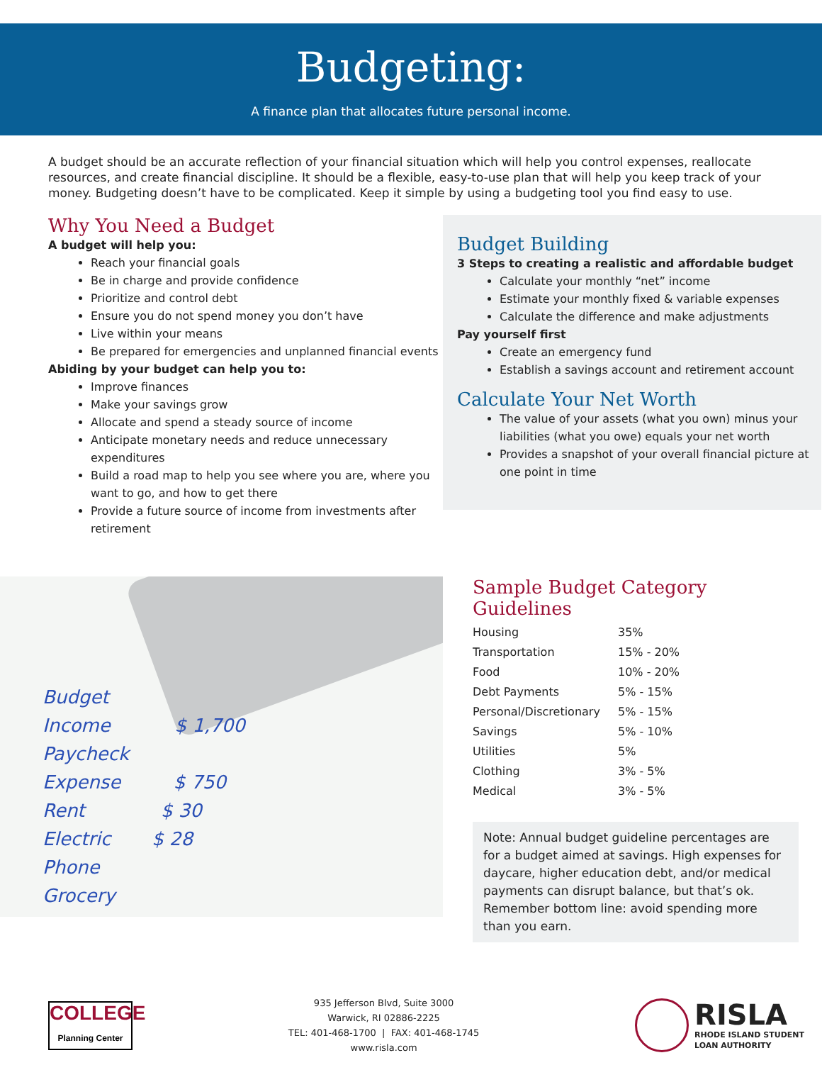Budgeting:
A finance plan that allocates future personal income.
A budget should be an accurate reflection of your financial situation which will help you control expenses, reallocate resources, and create financial discipline. It should be a flexible, easy-to-use plan that will help you keep track of your money. Budgeting doesn’t have to be complicated. Keep it simple by using a budgeting tool you find easy to use.
Why You Need a Budget
A budget will help you:
Reach your financial goals
Be in charge and provide confidence
Prioritize and control debt
Ensure you do not spend money you don’t have
Live within your means
Be prepared for emergencies and unplanned financial events
Abiding by your budget can help you to:
Improve finances
Make your savings grow
Allocate and spend a steady source of income
Anticipate monetary needs and reduce unnecessary expenditures
Build a road map to help you see where you are, where you want to go, and how to get there
Provide a future source of income from investments after retirement
Budget Building
3 Steps to creating a realistic and affordable budget
Calculate your monthly “net” income
Estimate your monthly fixed & variable expenses
Calculate the difference and make adjustments
Pay yourself first
Create an emergency fund
Establish a savings account and retirement account
Calculate Your Net Worth
The value of your assets (what you own) minus your liabilities (what you owe) equals your net worth
Provides a snapshot of your overall financial picture at one point in time
Budget
Income $ 1,700
Paycheck
Expense $ 750
Rent $ 30
Electric $ 28
Phone
Grocery
Sample Budget Category Guidelines
| Housing | 35% |
| Transportation | 15% - 20% |
| Food | 10% - 20% |
| Debt Payments | 5% - 15% |
| Personal/Discretionary | 5% - 15% |
| Savings | 5% - 10% |
| Utilities | 5% |
| Clothing | 3% - 5% |
| Medical | 3% - 5% |
Note: Annual budget guideline percentages are for a budget aimed at savings. High expenses for daycare, higher education debt, and/or medical payments can disrupt balance, but that’s ok. Remember bottom line: avoid spending more than you earn.
COLLEGE
Planning Center
935 Jefferson Blvd, Suite 3000
Warwick, RI 02886-2225
TEL: 401-468-1700 | FAX: 401-468-1745
www.risla.com
RISLA
RHODE ISLAND STUDENT
LOAN AUTHORITY